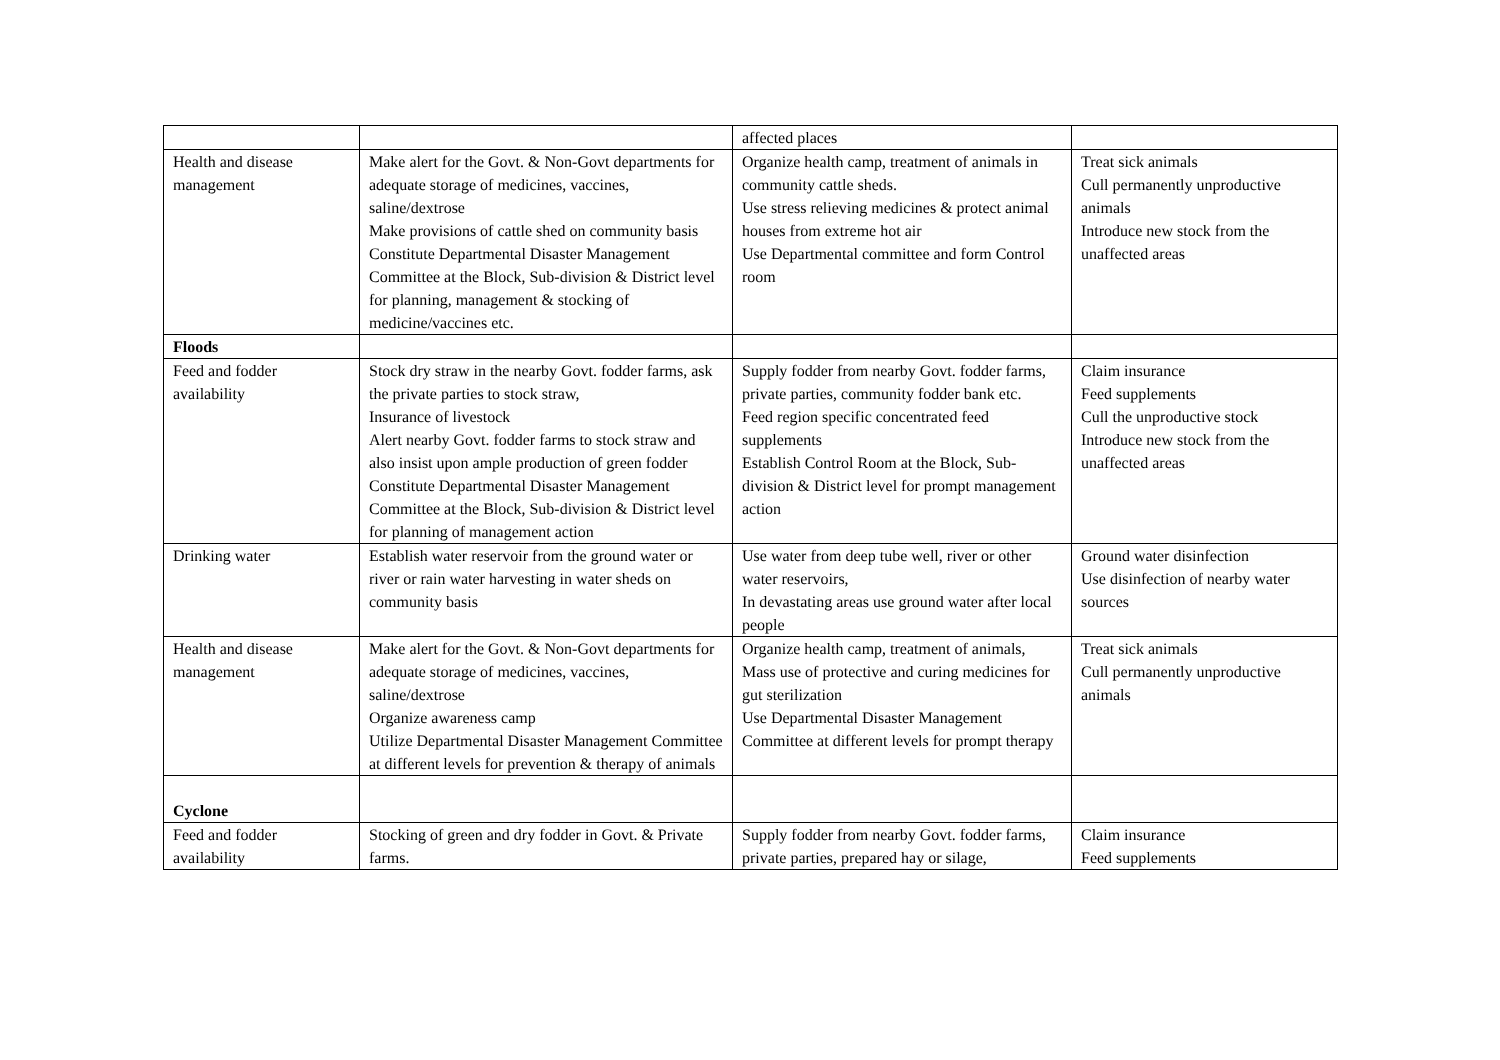| | | affected places | |
| Health and disease management | Make alert for the Govt. & Non-Govt departments for adequate storage of medicines, vaccines, saline/dextrose Make provisions of cattle shed on community basis Constitute Departmental Disaster Management Committee at the Block, Sub-division & District level for planning, management & stocking of medicine/vaccines etc. | Organize health camp, treatment of animals in community cattle sheds. Use stress relieving medicines & protect animal houses from extreme hot air Use Departmental committee and form Control room | Treat sick animals Cull permanently unproductive animals Introduce new stock from the unaffected areas |
| Floods | | | |
| Feed and fodder availability | Stock dry straw in the nearby Govt. fodder farms, ask the private parties to stock straw, Insurance of livestock Alert nearby Govt. fodder farms to stock straw and also insist upon ample production of green fodder Constitute Departmental Disaster Management Committee at the Block, Sub-division & District level for planning of management action | Supply fodder from nearby Govt. fodder farms, private parties, community fodder bank etc. Feed region specific concentrated feed supplements Establish Control Room at the Block, Sub-division & District level for prompt management action | Claim insurance Feed supplements Cull the unproductive stock Introduce new stock from the unaffected areas |
| Drinking water | Establish water reservoir from the ground water or river or rain water harvesting in water sheds on community basis | Use water from deep tube well, river or other water reservoirs, In devastating areas use ground water after local people | Ground water disinfection Use disinfection of nearby water sources |
| Health and disease management | Make alert for the Govt. & Non-Govt departments for adequate storage of medicines, vaccines, saline/dextrose Organize awareness camp Utilize Departmental Disaster Management Committee at different levels for prevention & therapy of animals | Organize health camp, treatment of animals, Mass use of protective and curing medicines for gut sterilization Use Departmental Disaster Management Committee at different levels for prompt therapy | Treat sick animals Cull permanently unproductive animals |
| Cyclone | | | |
| Feed and fodder availability | Stocking of green and dry fodder in Govt. & Private farms. | Supply fodder from nearby Govt. fodder farms, private parties, prepared hay or silage, | Claim insurance Feed supplements |